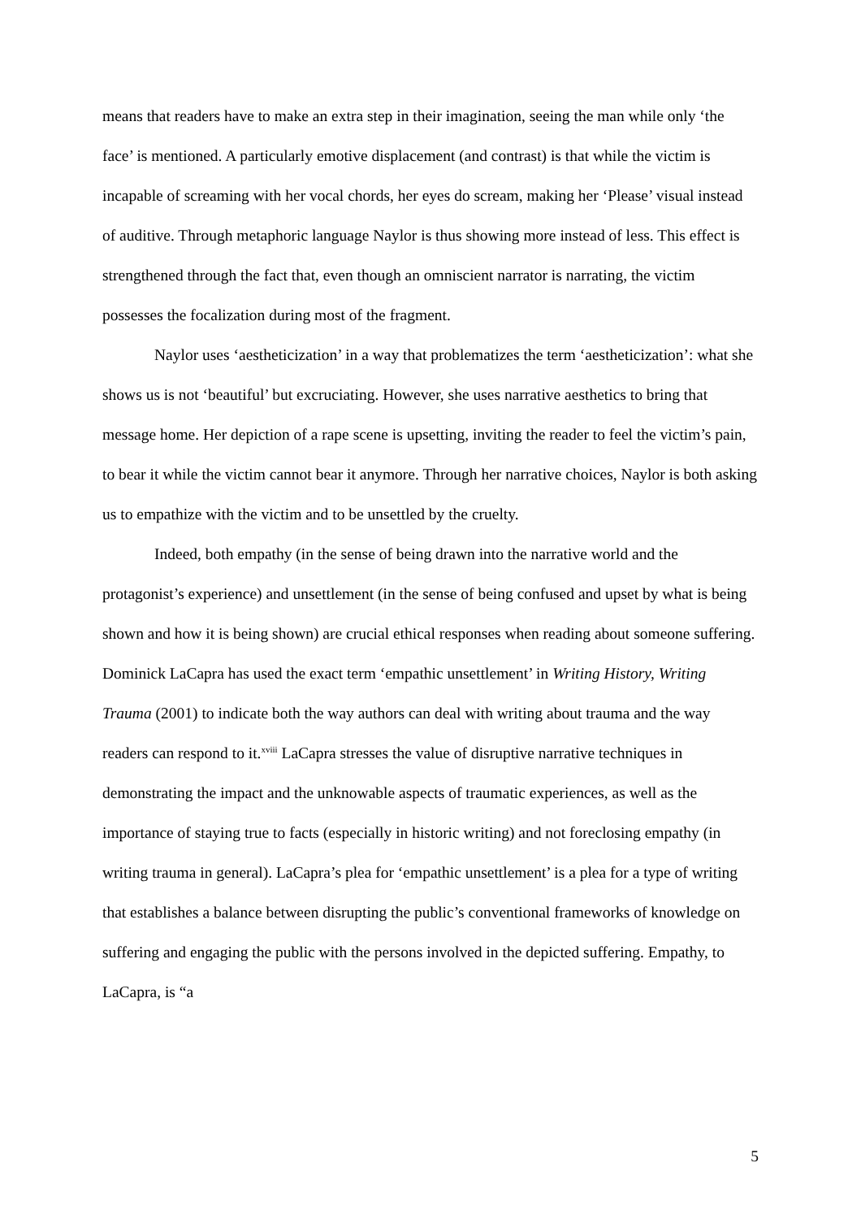means that readers have to make an extra step in their imagination, seeing the man while only ‘the face’ is mentioned. A particularly emotive displacement (and contrast) is that while the victim is incapable of screaming with her vocal chords, her eyes do scream, making her ‘Please’ visual instead of auditive. Through metaphoric language Naylor is thus showing more instead of less. This effect is strengthened through the fact that, even though an omniscient narrator is narrating, the victim possesses the focalization during most of the fragment.
Naylor uses ‘aestheticization’ in a way that problematizes the term ‘aestheticization’: what she shows us is not ‘beautiful’ but excruciating. However, she uses narrative aesthetics to bring that message home. Her depiction of a rape scene is upsetting, inviting the reader to feel the victim’s pain, to bear it while the victim cannot bear it anymore. Through her narrative choices, Naylor is both asking us to empathize with the victim and to be unsettled by the cruelty.
Indeed, both empathy (in the sense of being drawn into the narrative world and the protagonist’s experience) and unsettlement (in the sense of being confused and upset by what is being shown and how it is being shown) are crucial ethical responses when reading about someone suffering. Dominick LaCapra has used the exact term ‘empathic unsettlement’ in Writing History, Writing Trauma (2001) to indicate both the way authors can deal with writing about trauma and the way readers can respond to it.<sup>xviii</sup> LaCapra stresses the value of disruptive narrative techniques in demonstrating the impact and the unknowable aspects of traumatic experiences, as well as the importance of staying true to facts (especially in historic writing) and not foreclosing empathy (in writing trauma in general). LaCapra’s plea for ‘empathic unsettlement’ is a plea for a type of writing that establishes a balance between disrupting the public’s conventional frameworks of knowledge on suffering and engaging the public with the persons involved in the depicted suffering. Empathy, to LaCapra, is “a
5